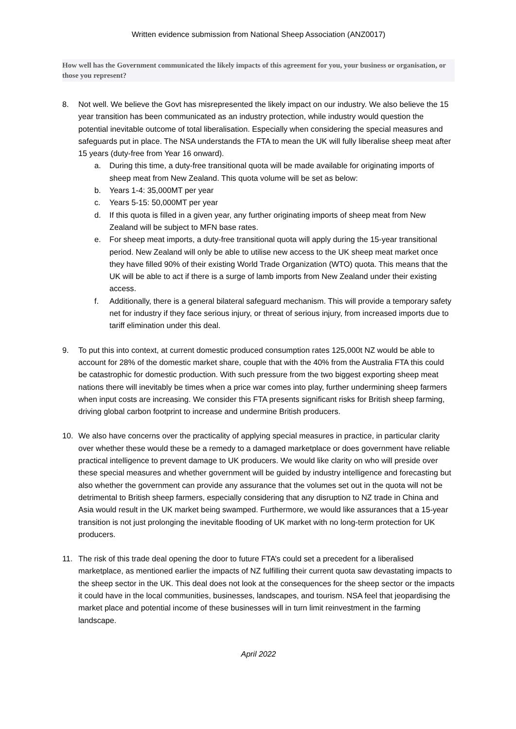Written evidence submission from National Sheep Association (ANZ0017)
How well has the Government communicated the likely impacts of this agreement for you, your business or organisation, or those you represent?
8. Not well. We believe the Govt has misrepresented the likely impact on our industry. We also believe the 15 year transition has been communicated as an industry protection, while industry would question the potential inevitable outcome of total liberalisation. Especially when considering the special measures and safeguards put in place. The NSA understands the FTA to mean the UK will fully liberalise sheep meat after 15 years (duty-free from Year 16 onward).
a. During this time, a duty-free transitional quota will be made available for originating imports of sheep meat from New Zealand. This quota volume will be set as below:
b. Years 1-4: 35,000MT per year
c. Years 5-15: 50,000MT per year
d. If this quota is filled in a given year, any further originating imports of sheep meat from New Zealand will be subject to MFN base rates.
e. For sheep meat imports, a duty-free transitional quota will apply during the 15-year transitional period. New Zealand will only be able to utilise new access to the UK sheep meat market once they have filled 90% of their existing World Trade Organization (WTO) quota. This means that the UK will be able to act if there is a surge of lamb imports from New Zealand under their existing access.
f. Additionally, there is a general bilateral safeguard mechanism. This will provide a temporary safety net for industry if they face serious injury, or threat of serious injury, from increased imports due to tariff elimination under this deal.
9. To put this into context, at current domestic produced consumption rates 125,000t NZ would be able to account for 28% of the domestic market share, couple that with the 40% from the Australia FTA this could be catastrophic for domestic production. With such pressure from the two biggest exporting sheep meat nations there will inevitably be times when a price war comes into play, further undermining sheep farmers when input costs are increasing. We consider this FTA presents significant risks for British sheep farming, driving global carbon footprint to increase and undermine British producers.
10. We also have concerns over the practicality of applying special measures in practice, in particular clarity over whether these would these be a remedy to a damaged marketplace or does government have reliable practical intelligence to prevent damage to UK producers. We would like clarity on who will preside over these special measures and whether government will be guided by industry intelligence and forecasting but also whether the government can provide any assurance that the volumes set out in the quota will not be detrimental to British sheep farmers, especially considering that any disruption to NZ trade in China and Asia would result in the UK market being swamped. Furthermore, we would like assurances that a 15-year transition is not just prolonging the inevitable flooding of UK market with no long-term protection for UK producers.
11. The risk of this trade deal opening the door to future FTA’s could set a precedent for a liberalised marketplace, as mentioned earlier the impacts of NZ fulfilling their current quota saw devastating impacts to the sheep sector in the UK. This deal does not look at the consequences for the sheep sector or the impacts it could have in the local communities, businesses, landscapes, and tourism. NSA feel that jeopardising the market place and potential income of these businesses will in turn limit reinvestment in the farming landscape.
April 2022